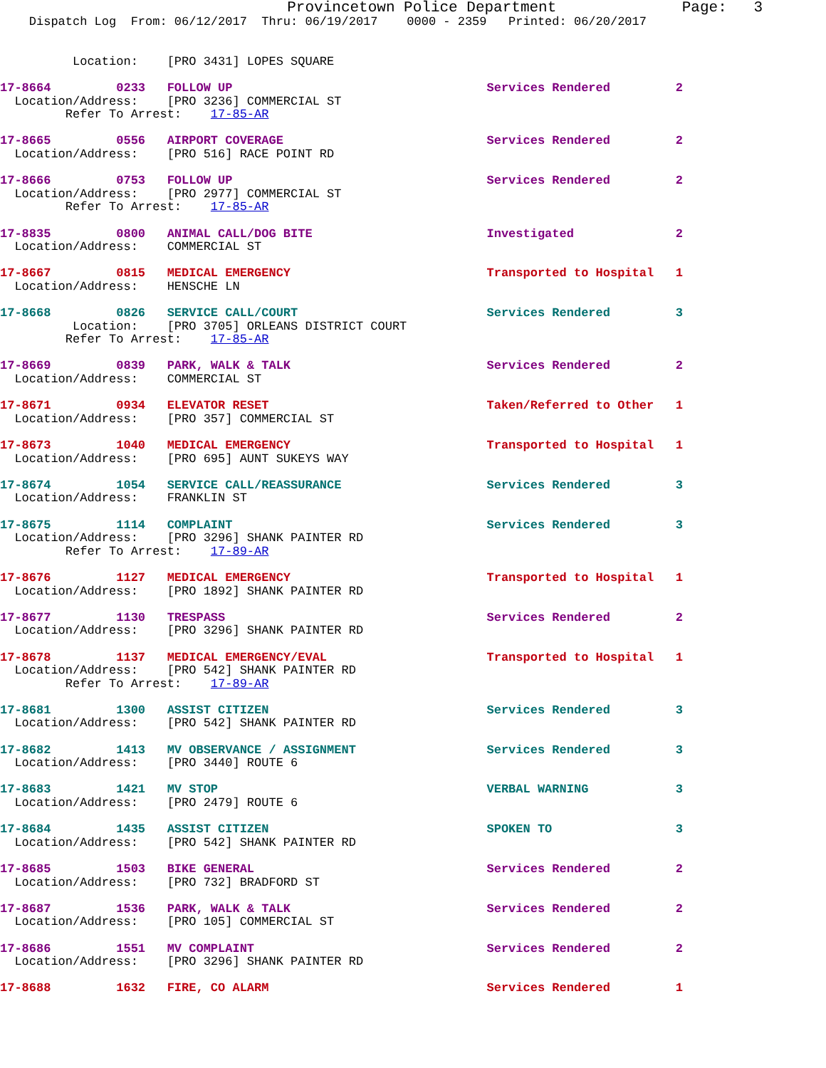Provincetown Police Department              Page:   3
    Dispatch Log  From: 06/12/2017  Thru: 06/19/2017    0000 - 2359   Printed: 06/20/2017


          Location:    [PRO 3431] LOPES SQUARE

17-8664         0233   FOLLOW UP                                   Services Rendered         2
  Location/Address:    [PRO 3236] COMMERCIAL ST
         Refer To Arrest:    17-85-AR

17-8665         0556   AIRPORT COVERAGE                            Services Rendered         2
  Location/Address:    [PRO 516] RACE POINT RD

17-8666         0753   FOLLOW UP                                   Services Rendered         2
  Location/Address:    [PRO 2977] COMMERCIAL ST
         Refer To Arrest:    17-85-AR

17-8835         0800   ANIMAL CALL/DOG BITE                        Investigated              2
  Location/Address:    COMMERCIAL ST

17-8667         0815   MEDICAL EMERGENCY                           Transported to Hospital   1
  Location/Address:    HENSCHE LN

17-8668         0826   SERVICE CALL/COURT                          Services Rendered         3
          Location:    [PRO 3705] ORLEANS DISTRICT COURT
         Refer To Arrest:    17-85-AR

17-8669         0839   PARK, WALK & TALK                           Services Rendered         2
  Location/Address:    COMMERCIAL ST

17-8671         0934   ELEVATOR RESET                              Taken/Referred to Other   1
  Location/Address:    [PRO 357] COMMERCIAL ST

17-8673         1040   MEDICAL EMERGENCY                           Transported to Hospital   1
  Location/Address:    [PRO 695] AUNT SUKEYS WAY

17-8674         1054   SERVICE CALL/REASSURANCE                    Services Rendered         3
  Location/Address:    FRANKLIN ST

17-8675         1114   COMPLAINT                                   Services Rendered         3
  Location/Address:    [PRO 3296] SHANK PAINTER RD
         Refer To Arrest:    17-89-AR

17-8676         1127   MEDICAL EMERGENCY                           Transported to Hospital   1
  Location/Address:    [PRO 1892] SHANK PAINTER RD

17-8677         1130   TRESPASS                                    Services Rendered         2
  Location/Address:    [PRO 3296] SHANK PAINTER RD

17-8678         1137   MEDICAL EMERGENCY/EVAL                      Transported to Hospital   1
  Location/Address:    [PRO 542] SHANK PAINTER RD
         Refer To Arrest:    17-89-AR

17-8681         1300   ASSIST CITIZEN                              Services Rendered         3
  Location/Address:    [PRO 542] SHANK PAINTER RD

17-8682         1413   MV OBSERVANCE / ASSIGNMENT                  Services Rendered         3
  Location/Address:    [PRO 3440] ROUTE 6

17-8683         1421   MV STOP                                     VERBAL WARNING            3
  Location/Address:    [PRO 2479] ROUTE 6

17-8684         1435   ASSIST CITIZEN                              SPOKEN TO                 3
  Location/Address:    [PRO 542] SHANK PAINTER RD

17-8685         1503   BIKE GENERAL                                Services Rendered         2
  Location/Address:    [PRO 732] BRADFORD ST

17-8687         1536   PARK, WALK & TALK                           Services Rendered         2
  Location/Address:    [PRO 105] COMMERCIAL ST

17-8686         1551   MV COMPLAINT                                Services Rendered         2
  Location/Address:    [PRO 3296] SHANK PAINTER RD

17-8688         1632   FIRE, CO ALARM                              Services Rendered         1